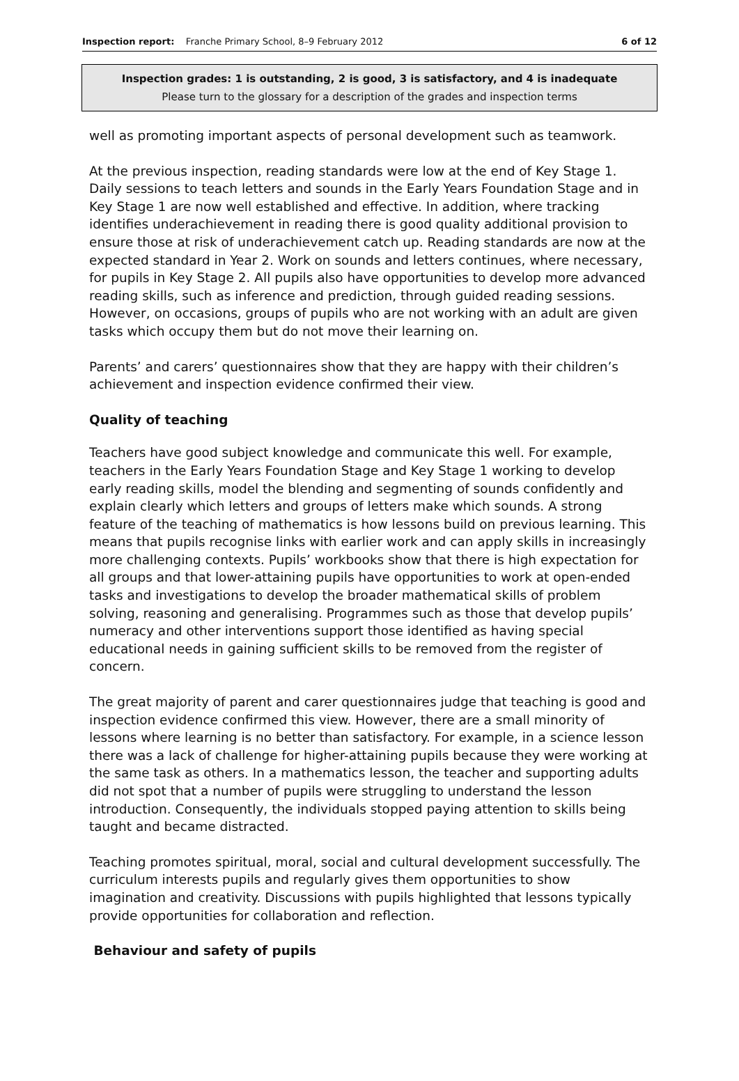Inspection report: Franche Primary School, 8–9 February 2012
6 of 12
Inspection grades: 1 is outstanding, 2 is good, 3 is satisfactory, and 4 is inadequate
Please turn to the glossary for a description of the grades and inspection terms
well as promoting important aspects of personal development such as teamwork.
At the previous inspection, reading standards were low at the end of Key Stage 1. Daily sessions to teach letters and sounds in the Early Years Foundation Stage and in Key Stage 1 are now well established and effective. In addition, where tracking identifies underachievement in reading there is good quality additional provision to ensure those at risk of underachievement catch up. Reading standards are now at the expected standard in Year 2. Work on sounds and letters continues, where necessary, for pupils in Key Stage 2. All pupils also have opportunities to develop more advanced reading skills, such as inference and prediction, through guided reading sessions. However, on occasions, groups of pupils who are not working with an adult are given tasks which occupy them but do not move their learning on.
Parents’ and carers’ questionnaires show that they are happy with their children’s achievement and inspection evidence confirmed their view.
Quality of teaching
Teachers have good subject knowledge and communicate this well. For example, teachers in the Early Years Foundation Stage and Key Stage 1 working to develop early reading skills, model the blending and segmenting of sounds confidently and explain clearly which letters and groups of letters make which sounds. A strong feature of the teaching of mathematics is how lessons build on previous learning. This means that pupils recognise links with earlier work and can apply skills in increasingly more challenging contexts. Pupils’ workbooks show that there is high expectation for all groups and that lower-attaining pupils have opportunities to work at open-ended tasks and investigations to develop the broader mathematical skills of problem solving, reasoning and generalising. Programmes such as those that develop pupils’ numeracy and other interventions support those identified as having special educational needs in gaining sufficient skills to be removed from the register of concern.
The great majority of parent and carer questionnaires judge that teaching is good and inspection evidence confirmed this view. However, there are a small minority of lessons where learning is no better than satisfactory. For example, in a science lesson there was a lack of challenge for higher-attaining pupils because they were working at the same task as others. In a mathematics lesson, the teacher and supporting adults did not spot that a number of pupils were struggling to understand the lesson introduction. Consequently, the individuals stopped paying attention to skills being taught and became distracted.
Teaching promotes spiritual, moral, social and cultural development successfully. The curriculum interests pupils and regularly gives them opportunities to show imagination and creativity. Discussions with pupils highlighted that lessons typically provide opportunities for collaboration and reflection.
Behaviour and safety of pupils